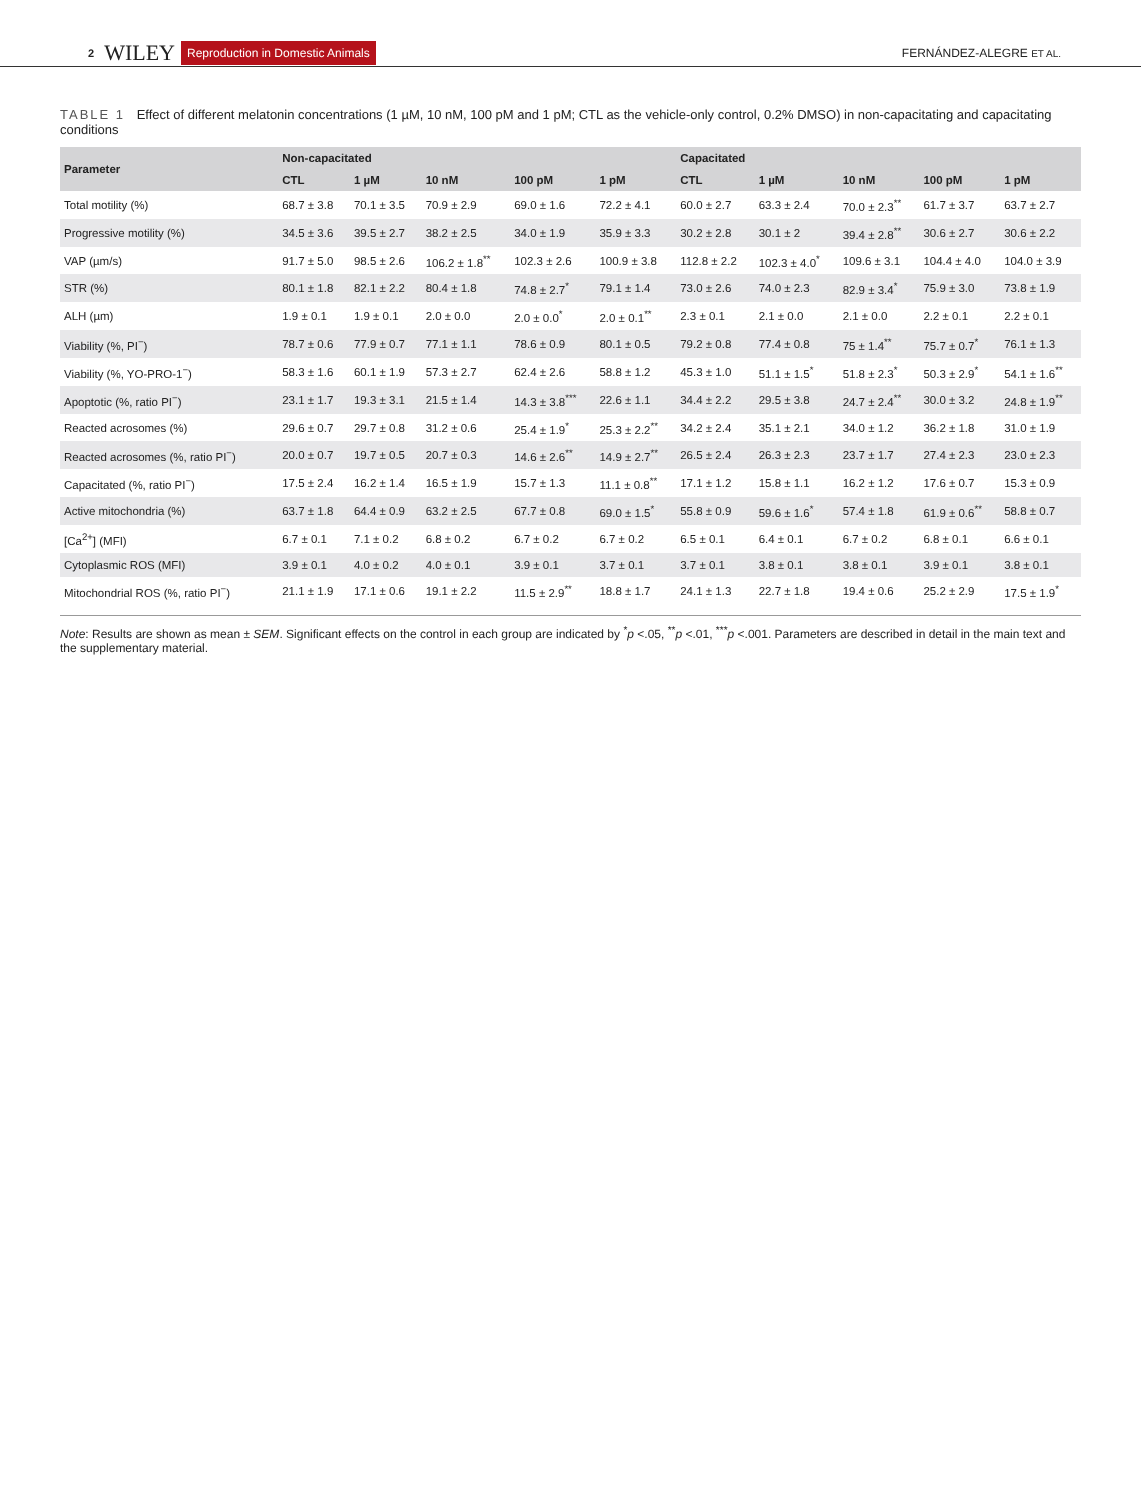2 WILEY Reproduction in Domestic Animals FERNÁNDEZ-ALEGRE ET AL.
TABLE 1 Effect of different melatonin concentrations (1 µM, 10 nM, 100 pM and 1 pM; CTL as the vehicle-only control, 0.2% DMSO) in non-capacitating and capacitating conditions
| Parameter | Non-capacitated | | | | | Capacitated | | | | |
| --- | --- | --- | --- | --- | --- | --- | --- | --- | --- | --- |
| | CTL | 1 µM | 10 nM | 100 pM | 1 pM | CTL | 1 µM | 10 nM | 100 pM | 1 pM |
| Total motility (%) | 68.7 ± 3.8 | 70.1 ± 3.5 | 70.9 ± 2.9 | 69.0 ± 1.6 | 72.2 ± 4.1 | 60.0 ± 2.7 | 63.3 ± 2.4 | 70.0 ± 2.3<sup>**</sup> | 61.7 ± 3.7 | 63.7 ± 2.7 |
| Progressive motility (%) | 34.5 ± 3.6 | 39.5 ± 2.7 | 38.2 ± 2.5 | 34.0 ± 1.9 | 35.9 ± 3.3 | 30.2 ± 2.8 | 30.1 ± 2 | 39.4 ± 2.8<sup>**</sup> | 30.6 ± 2.7 | 30.6 ± 2.2 |
| VAP (µm/s) | 91.7 ± 5.0 | 98.5 ± 2.6 | 106.2 ± 1.8<sup>**</sup> | 102.3 ± 2.6 | 100.9 ± 3.8 | 112.8 ± 2.2 | 102.3 ± 4.0<sup>*</sup> | 109.6 ± 3.1 | 104.4 ± 4.0 | 104.0 ± 3.9 |
| STR (%) | 80.1 ± 1.8 | 82.1 ± 2.2 | 80.4 ± 1.8 | 74.8 ± 2.7<sup>*</sup> | 79.1 ± 1.4 | 73.0 ± 2.6 | 74.0 ± 2.3 | 82.9 ± 3.4<sup>*</sup> | 75.9 ± 3.0 | 73.8 ± 1.9 |
| ALH (µm) | 1.9 ± 0.1 | 1.9 ± 0.1 | 2.0 ± 0.0 | 2.0 ± 0.0<sup>*</sup> | 2.0 ± 0.1<sup>**</sup> | 2.3 ± 0.1 | 2.1 ± 0.0 | 2.1 ± 0.0 | 2.2 ± 0.1 | 2.2 ± 0.1 |
| Viability (%, PI<sup>−</sup>) | 78.7 ± 0.6 | 77.9 ± 0.7 | 77.1 ± 1.1 | 78.6 ± 0.9 | 80.1 ± 0.5 | 79.2 ± 0.8 | 77.4 ± 0.8 | 75 ± 1.4<sup>**</sup> | 75.7 ± 0.7<sup>*</sup> | 76.1 ± 1.3 |
| Viability (%, YO-PRO-1<sup>−</sup>) | 58.3 ± 1.6 | 60.1 ± 1.9 | 57.3 ± 2.7 | 62.4 ± 2.6 | 58.8 ± 1.2 | 45.3 ± 1.0 | 51.1 ± 1.5<sup>*</sup> | 51.8 ± 2.3<sup>*</sup> | 50.3 ± 2.9<sup>*</sup> | 54.1 ± 1.6<sup>**</sup> |
| Apoptotic (%, ratio PI<sup>−</sup>) | 23.1 ± 1.7 | 19.3 ± 3.1 | 21.5 ± 1.4 | 14.3 ± 3.8<sup>***</sup> | 22.6 ± 1.1 | 34.4 ± 2.2 | 29.5 ± 3.8 | 24.7 ± 2.4<sup>**</sup> | 30.0 ± 3.2 | 24.8 ± 1.9<sup>**</sup> |
| Reacted acrosomes (%) | 29.6 ± 0.7 | 29.7 ± 0.8 | 31.2 ± 0.6 | 25.4 ± 1.9<sup>*</sup> | 25.3 ± 2.2<sup>**</sup> | 34.2 ± 2.4 | 35.1 ± 2.1 | 34.0 ± 1.2 | 36.2 ± 1.8 | 31.0 ± 1.9 |
| Reacted acrosomes (%, ratio PI<sup>−</sup>) | 20.0 ± 0.7 | 19.7 ± 0.5 | 20.7 ± 0.3 | 14.6 ± 2.6<sup>**</sup> | 14.9 ± 2.7<sup>**</sup> | 26.5 ± 2.4 | 26.3 ± 2.3 | 23.7 ± 1.7 | 27.4 ± 2.3 | 23.0 ± 2.3 |
| Capacitated (%, ratio PI<sup>−</sup>) | 17.5 ± 2.4 | 16.2 ± 1.4 | 16.5 ± 1.9 | 15.7 ± 1.3 | 11.1 ± 0.8<sup>**</sup> | 17.1 ± 1.2 | 15.8 ± 1.1 | 16.2 ± 1.2 | 17.6 ± 0.7 | 15.3 ± 0.9 |
| Active mitochondria (%) | 63.7 ± 1.8 | 64.4 ± 0.9 | 63.2 ± 2.5 | 67.7 ± 0.8 | 69.0 ± 1.5<sup>*</sup> | 55.8 ± 0.9 | 59.6 ± 1.6<sup>*</sup> | 57.4 ± 1.8 | 61.9 ± 0.6<sup>**</sup> | 58.8 ± 0.7 |
| [Ca<sup>2+</sup>] (MFI) | 6.7 ± 0.1 | 7.1 ± 0.2 | 6.8 ± 0.2 | 6.7 ± 0.2 | 6.7 ± 0.2 | 6.5 ± 0.1 | 6.4 ± 0.1 | 6.7 ± 0.2 | 6.8 ± 0.1 | 6.6 ± 0.1 |
| Cytoplasmic ROS (MFI) | 3.9 ± 0.1 | 4.0 ± 0.2 | 4.0 ± 0.1 | 3.9 ± 0.1 | 3.7 ± 0.1 | 3.7 ± 0.1 | 3.8 ± 0.1 | 3.8 ± 0.1 | 3.9 ± 0.1 | 3.8 ± 0.1 |
| Mitochondrial ROS (%, ratio PI<sup>−</sup>) | 21.1 ± 1.9 | 17.1 ± 0.6 | 19.1 ± 2.2 | 11.5 ± 2.9<sup>**</sup> | 18.8 ± 1.7 | 24.1 ± 1.3 | 22.7 ± 1.8 | 19.4 ± 0.6 | 25.2 ± 2.9 | 17.5 ± 1.9<sup>*</sup> |
Note: Results are shown as mean ± SEM. Significant effects on the control in each group are indicated by <sup>*</sup>p <.05, <sup>**</sup>p <.01, <sup>***</sup>p <.001. Parameters are described in detail in the main text and the supplementary material.